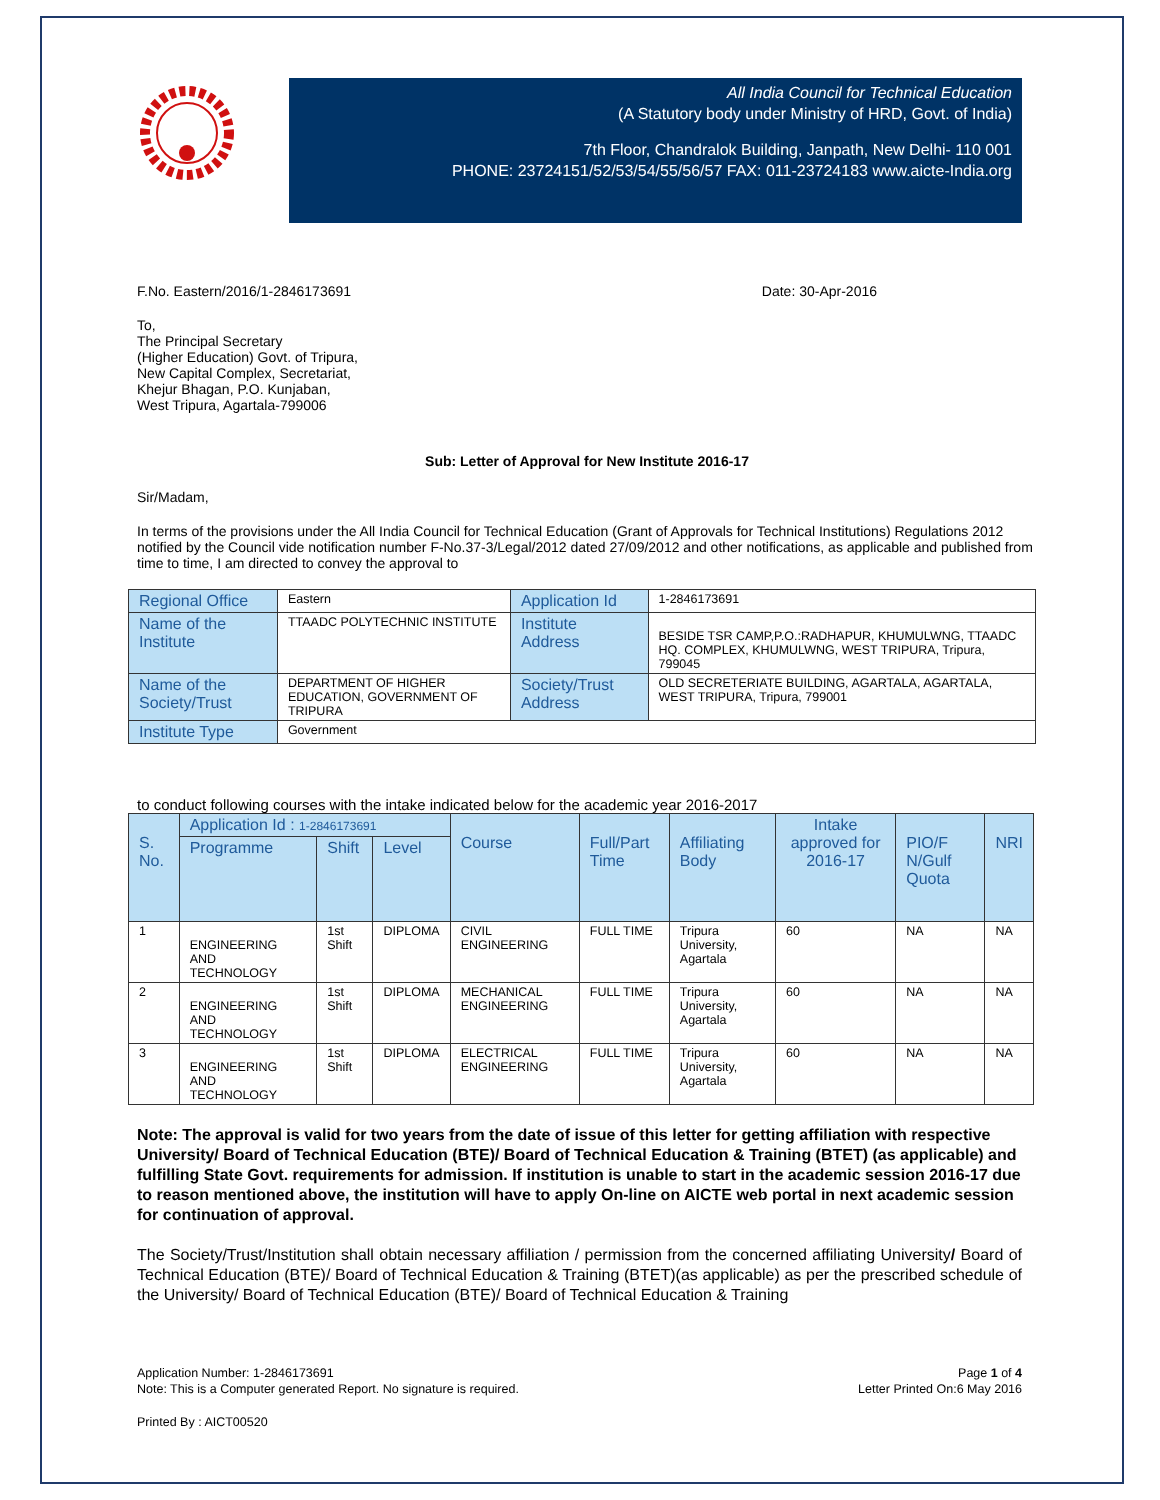All India Council for Technical Education
(A Statutory body under Ministry of HRD, Govt. of India)
7th Floor, Chandralok Building, Janpath, New Delhi- 110 001
PHONE: 23724151/52/53/54/55/56/57 FAX: 011-23724183 www.aicte-India.org
F.No. Eastern/2016/1-2846173691 Date: 30-Apr-2016
To,
The Principal Secretary
(Higher Education) Govt. of Tripura,
New Capital Complex, Secretariat,
Khejur Bhagan, P.O. Kunjaban,
West Tripura, Agartala-799006
Sub: Letter of Approval for New Institute 2016-17
Sir/Madam,
In terms of the provisions under the All India Council for Technical Education (Grant of Approvals for Technical Institutions) Regulations 2012 notified by the Council vide notification number F-No.37-3/Legal/2012 dated 27/09/2012 and other notifications, as applicable and published from time to time, I am directed to convey the approval to
| Regional Office | Eastern | Application Id | 1-2846173691 |
| Name of the Institute | TTAADC POLYTECHNIC INSTITUTE | Institute Address | BESIDE TSR CAMP,P.O.:RADHAPUR, KHUMULWNG, TTAADC HQ. COMPLEX, KHUMULWNG, WEST TRIPURA, Tripura, 799045 |
| Name of the Society/Trust | DEPARTMENT OF HIGHER EDUCATION, GOVERNMENT OF TRIPURA | Society/Trust Address | OLD SECRETERIATE BUILDING, AGARTALA, AGARTALA, WEST TRIPURA, Tripura, 799001 |
| Institute Type | Government | | |
to conduct following courses with the intake indicated below for the academic year 2016-2017
| S. No. | Application Id : 1-2846173691 | | | Course | Full/Part Time | Affiliating Body | Intake approved for 2016-17 | PIO/F N/Gulf Quota | NRI |
| --- | --- | --- | --- | --- | --- | --- | --- | --- | --- |
| | Programme | Shift | Level | | | | | | |
| 1 | ENGINEERING AND TECHNOLOGY | 1st Shift | DIPLOMA | CIVIL ENGINEERING | FULL TIME | Tripura University, Agartala | 60 | NA | NA |
| 2 | ENGINEERING AND TECHNOLOGY | 1st Shift | DIPLOMA | MECHANICAL ENGINEERING | FULL TIME | Tripura University, Agartala | 60 | NA | NA |
| 3 | ENGINEERING AND TECHNOLOGY | 1st Shift | DIPLOMA | ELECTRICAL ENGINEERING | FULL TIME | Tripura University, Agartala | 60 | NA | NA |
Note: The approval is valid for two years from the date of issue of this letter for getting affiliation with respective University/ Board of Technical Education (BTE)/ Board of Technical Education & Training (BTET) (as applicable) and fulfilling State Govt. requirements for admission. If institution is unable to start in the academic session 2016-17 due to reason mentioned above, the institution will have to apply On-line on AICTE web portal in next academic session for continuation of approval.
The Society/Trust/Institution shall obtain necessary affiliation / permission from the concerned affiliating University/ Board of Technical Education (BTE)/ Board of Technical Education & Training (BTET)(as applicable) as per the prescribed schedule of the University/ Board of Technical Education (BTE)/ Board of Technical Education & Training
Application Number: 1-2846173691
Note: This is a Computer generated Report. No signature is required. Page 1 of 4
Letter Printed On:6 May 2016
Printed By : AICT00520